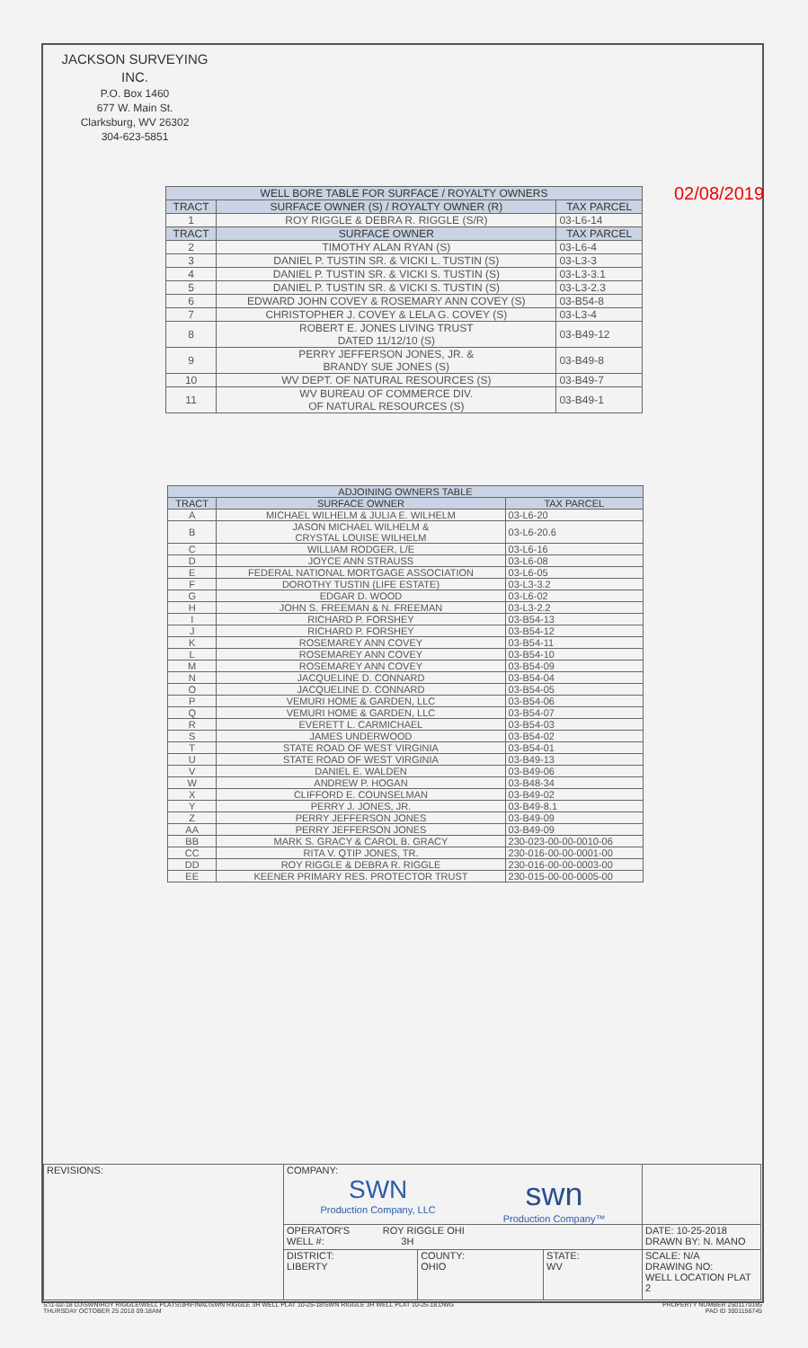JACKSON SURVEYING INC.
P.O. Box 1460
677 W. Main St.
Clarksburg, WV 26302
304-623-5851
02/08/2019
| WELL BORE TABLE FOR SURFACE / ROYALTY OWNERS | | |
| --- | --- | --- |
| TRACT | SURFACE OWNER (S) / ROYALTY OWNER (R) | TAX PARCEL |
| 1 | ROY RIGGLE & DEBRA R. RIGGLE (S/R) | 03-L6-14 |
| TRACT | SURFACE OWNER | TAX PARCEL |
| 2 | TIMOTHY ALAN RYAN (S) | 03-L6-4 |
| 3 | DANIEL P. TUSTIN SR. & VICKI L. TUSTIN (S) | 03-L3-3 |
| 4 | DANIEL P. TUSTIN SR. & VICKI S. TUSTIN (S) | 03-L3-3.1 |
| 5 | DANIEL P. TUSTIN SR. & VICKI S. TUSTIN (S) | 03-L3-2.3 |
| 6 | EDWARD JOHN COVEY & ROSEMARY ANN COVEY (S) | 03-B54-8 |
| 7 | CHRISTOPHER J. COVEY & LELA G. COVEY (S) | 03-L3-4 |
| 8 | ROBERT E. JONES LIVING TRUST DATED 11/12/10 (S) | 03-B49-12 |
| 9 | PERRY JEFFERSON JONES, JR. & BRANDY SUE JONES (S) | 03-B49-8 |
| 10 | WV DEPT. OF NATURAL RESOURCES (S) | 03-B49-7 |
| 11 | WV BUREAU OF COMMERCE DIV. OF NATURAL RESOURCES (S) | 03-B49-1 |
| ADJOINING OWNERS TABLE | | |
| --- | --- | --- |
| TRACT | SURFACE OWNER | TAX PARCEL |
| A | MICHAEL WILHELM & JULIA E. WILHELM | 03-L6-20 |
| B | JASON MICHAEL WILHELM & CRYSTAL LOUISE WILHELM | 03-L6-20.6 |
| C | WILLIAM RODGER, L/E | 03-L6-16 |
| D | JOYCE ANN STRAUSS | 03-L6-08 |
| E | FEDERAL NATIONAL MORTGAGE ASSOCIATION | 03-L6-05 |
| F | DOROTHY TUSTIN (LIFE ESTATE) | 03-L3-3.2 |
| G | EDGAR D. WOOD | 03-L6-02 |
| H | JOHN S. FREEMAN & N. FREEMAN | 03-L3-2.2 |
| I | RICHARD P. FORSHEY | 03-B54-13 |
| J | RICHARD P. FORSHEY | 03-B54-12 |
| K | ROSEMAREY ANN COVEY | 03-B54-11 |
| L | ROSEMAREY ANN COVEY | 03-B54-10 |
| M | ROSEMAREY ANN COVEY | 03-B54-09 |
| N | JACQUELINE D. CONNARD | 03-B54-04 |
| O | JACQUELINE D. CONNARD | 03-B54-05 |
| P | VEMURI HOME & GARDEN, LLC | 03-B54-06 |
| Q | VEMURI HOME & GARDEN, LLC | 03-B54-07 |
| R | EVERETT L. CARMICHAEL | 03-B54-03 |
| S | JAMES UNDERWOOD | 03-B54-02 |
| T | STATE ROAD OF WEST VIRGINIA | 03-B54-01 |
| U | STATE ROAD OF WEST VIRGINIA | 03-B49-13 |
| V | DANIEL E. WALDEN | 03-B49-06 |
| W | ANDREW P. HOGAN | 03-B48-34 |
| X | CLIFFORD E. COUNSELMAN | 03-B49-02 |
| Y | PERRY J. JONES, JR. | 03-B49-8.1 |
| Z | PERRY JEFFERSON JONES | 03-B49-09 |
| AA | PERRY JEFFERSON JONES | 03-B49-09 |
| BB | MARK S. GRACY & CAROL B. GRACY | 230-023-00-00-0010-06 |
| CC | RITA V. QTIP JONES, TR. | 230-016-00-00-0001-00 |
| DD | ROY RIGGLE & DEBRA R. RIGGLE | 230-016-00-00-0003-00 |
| EE | KEENER PRIMARY RES. PROTECTOR TRUST | 230-015-00-00-0005-00 |
| REVISIONS: | COMPANY: SWN Production Company, LLC swn Production Company™ | | | |
| | OPERATOR'S ROY RIGGLE OHI WELL #: 3H | | | DATE: 10-25-2018 DRAWN BY: N. MANO |
| | DISTRICT: LIBERTY | COUNTY: OHIO | STATE: WV | SCALE: N/A DRAWING NO: WELL LOCATION PLAT 2 |
S:\1-02-18 DJ\SWN\ROY RIGGLE\WELL PLATS\3H\FINAL\SWN RIGGLE 3H WELL PLAT 10-25-18\SWN RIGGLE 3H WELL PLAT 10-25-18.DWG
THURSDAY OCTOBER 25 2018 09:18AM
PROPERTY NUMBER 2501170185
PAD ID 3001156745